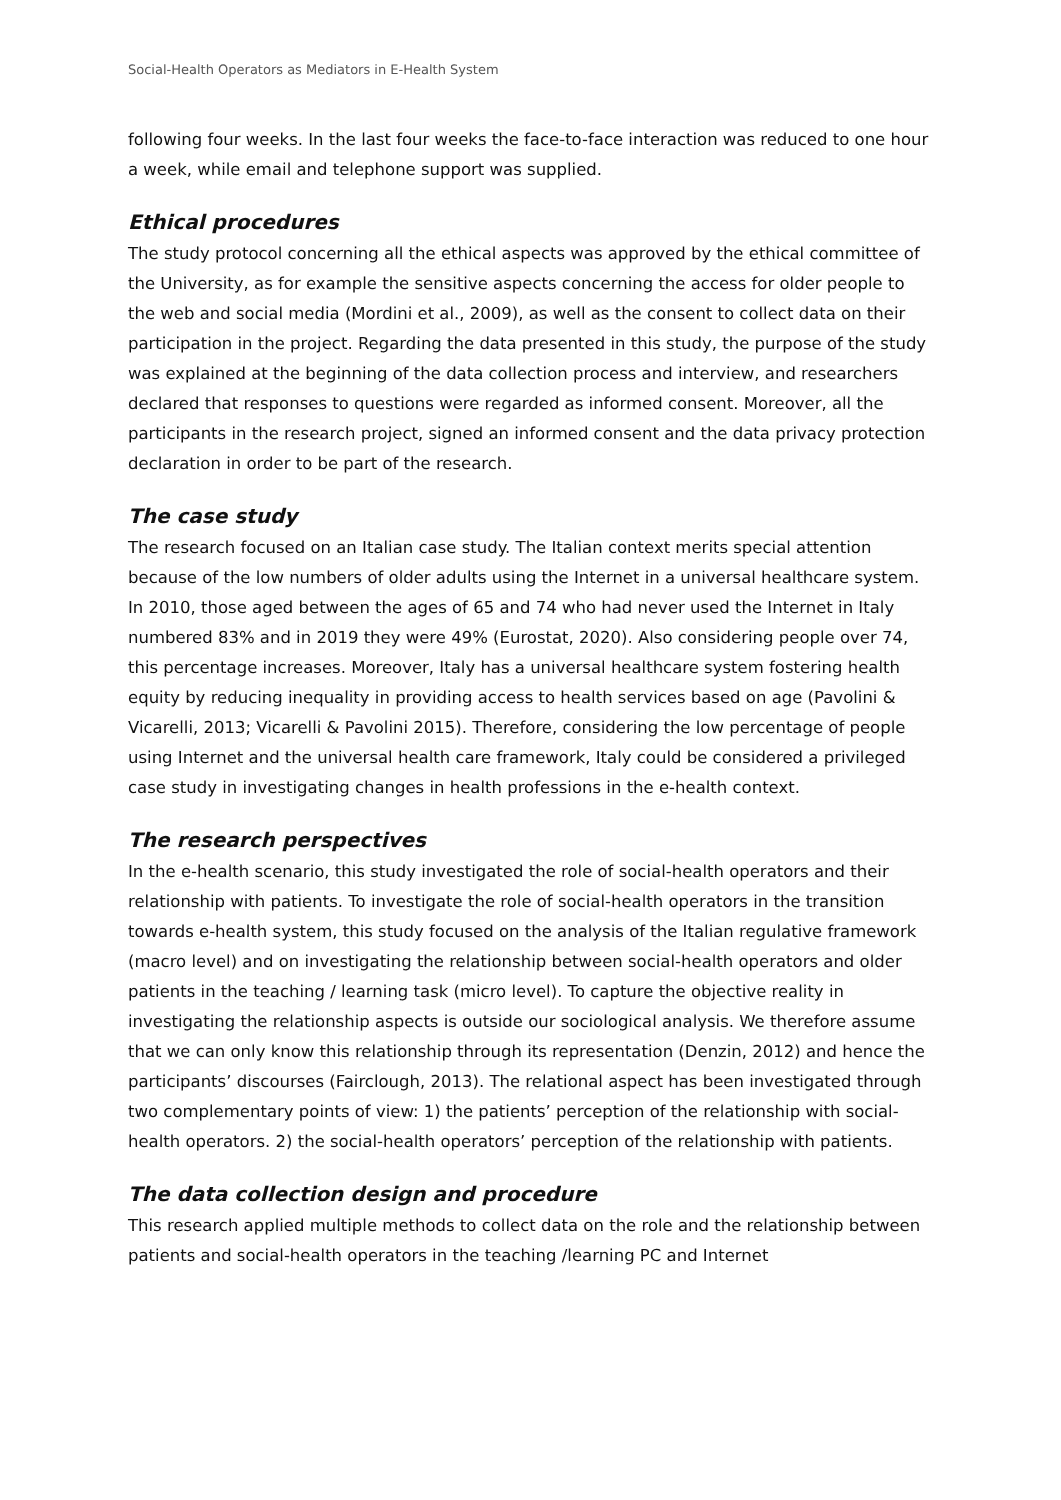Social-Health Operators as Mediators in E-Health System
following four weeks. In the last four weeks the face-to-face interaction was reduced to one hour a week, while email and telephone support was supplied.
Ethical procedures
The study protocol concerning all the ethical aspects was approved by the ethical committee of the University, as for example the sensitive aspects concerning the access for older people to the web and social media (Mordini et al., 2009), as well as the consent to collect data on their participation in the project. Regarding the data presented in this study, the purpose of the study was explained at the beginning of the data collection process and interview, and researchers declared that responses to questions were regarded as informed consent. Moreover, all the participants in the research project, signed an informed consent and the data privacy protection declaration in order to be part of the research.
The case study
The research focused on an Italian case study. The Italian context merits special attention because of the low numbers of older adults using the Internet in a universal healthcare system. In 2010, those aged between the ages of 65 and 74 who had never used the Internet in Italy numbered 83% and in 2019 they were 49% (Eurostat, 2020). Also considering people over 74, this percentage increases. Moreover, Italy has a universal healthcare system fostering health equity by reducing inequality in providing access to health services based on age (Pavolini & Vicarelli, 2013; Vicarelli & Pavolini 2015). Therefore, considering the low percentage of people using Internet and the universal health care framework, Italy could be considered a privileged case study in investigating changes in health professions in the e-health context.
The research perspectives
In the e-health scenario, this study investigated the role of social-health operators and their relationship with patients. To investigate the role of social-health operators in the transition towards e-health system, this study focused on the analysis of the Italian regulative framework (macro level) and on investigating the relationship between social-health operators and older patients in the teaching / learning task (micro level). To capture the objective reality in investigating the relationship aspects is outside our sociological analysis. We therefore assume that we can only know this relationship through its representation (Denzin, 2012) and hence the participants’ discourses (Fairclough, 2013). The relational aspect has been investigated through two complementary points of view: 1) the patients’ perception of the relationship with social-health operators. 2) the social-health operators’ perception of the relationship with patients.
The data collection design and procedure
This research applied multiple methods to collect data on the role and the relationship between patients and social-health operators in the teaching /learning PC and Internet